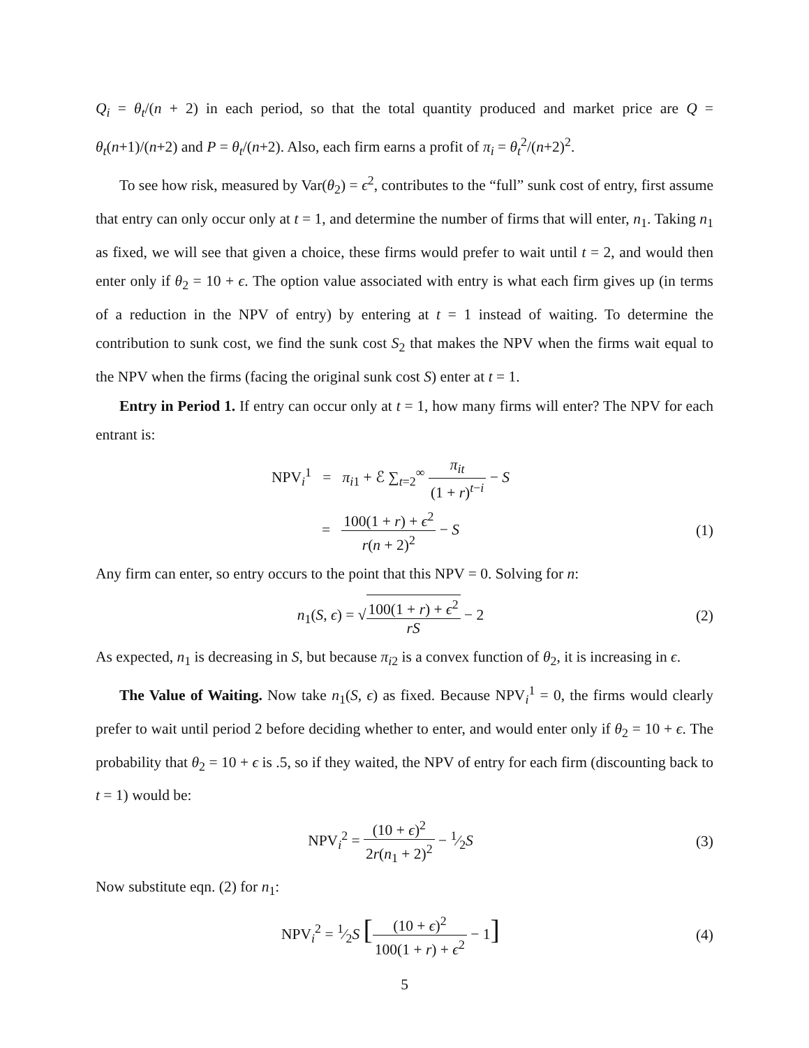Q<sub>i</sub> = θ<sub>t</sub>/(n + 2) in each period, so that the total quantity produced and market price are Q = θ<sub>t</sub>(n+1)/(n+2) and P = θ<sub>t</sub>/(n+2). Also, each firm earns a profit of π<sub>i</sub> = θ<sub>t</sub><sup>2</sup>/(n+2)<sup>2</sup>.
To see how risk, measured by Var(θ<sub>2</sub>) = ϵ<sup>2</sup>, contributes to the “full” sunk cost of entry, first assume that entry can only occur only at t = 1, and determine the number of firms that will enter, n<sub>1</sub>. Taking n<sub>1</sub> as fixed, we will see that given a choice, these firms would prefer to wait until t = 2, and would then enter only if θ<sub>2</sub> = 10 + ϵ. The option value associated with entry is what each firm gives up (in terms of a reduction in the NPV of entry) by entering at t = 1 instead of waiting. To determine the contribution to sunk cost, we find the sunk cost S<sub>2</sub> that makes the NPV when the firms wait equal to the NPV when the firms (facing the original sunk cost S) enter at t = 1.
Entry in Period 1. If entry can occur only at t = 1, how many firms will enter? The NPV for each entrant is:
NPV<sub>i</sub><sup>1</sup> = π<sub>i1</sub> + ℰ ∑<sub>t=2</sub><sup>∞</sup> π<sub>it</sub> (1 + r)<sup>t−i</sup> − S
= 100(1 + r) + ϵ<sup>2</sup> r(n + 2)<sup>2</sup> − S
(1)
Any firm can enter, so entry occurs to the point that this NPV = 0. Solving for n:
n<sub>1</sub>(S, ϵ) = √100(1 + r) + ϵ<sup>2</sup> rS − 2
(2)
As expected, n<sub>1</sub> is decreasing in S, but because π<sub>i2</sub> is a convex function of θ<sub>2</sub>, it is increasing in ϵ.
The Value of Waiting. Now take n<sub>1</sub>(S, ϵ) as fixed. Because NPV<sub>i</sub><sup>1</sup> = 0, the firms would clearly prefer to wait until period 2 before deciding whether to enter, and would enter only if θ<sub>2</sub> = 10 + ϵ. The probability that θ<sub>2</sub> = 10 + ϵ is .5, so if they waited, the NPV of entry for each firm (discounting back to t = 1) would be:
NPV<sub>i</sub><sup>2</sup> = (10 + ϵ)<sup>2</sup> 2r(n<sub>1</sub> + 2)<sup>2</sup> − 1⁄2S
(3)
Now substitute eqn. (2) for n<sub>1</sub>:
NPV<sub>i</sub><sup>2</sup> = 1⁄2S [(10 + ϵ)<sup>2</sup> 100(1 + r) + ϵ<sup>2</sup> − 1]
(4)
5